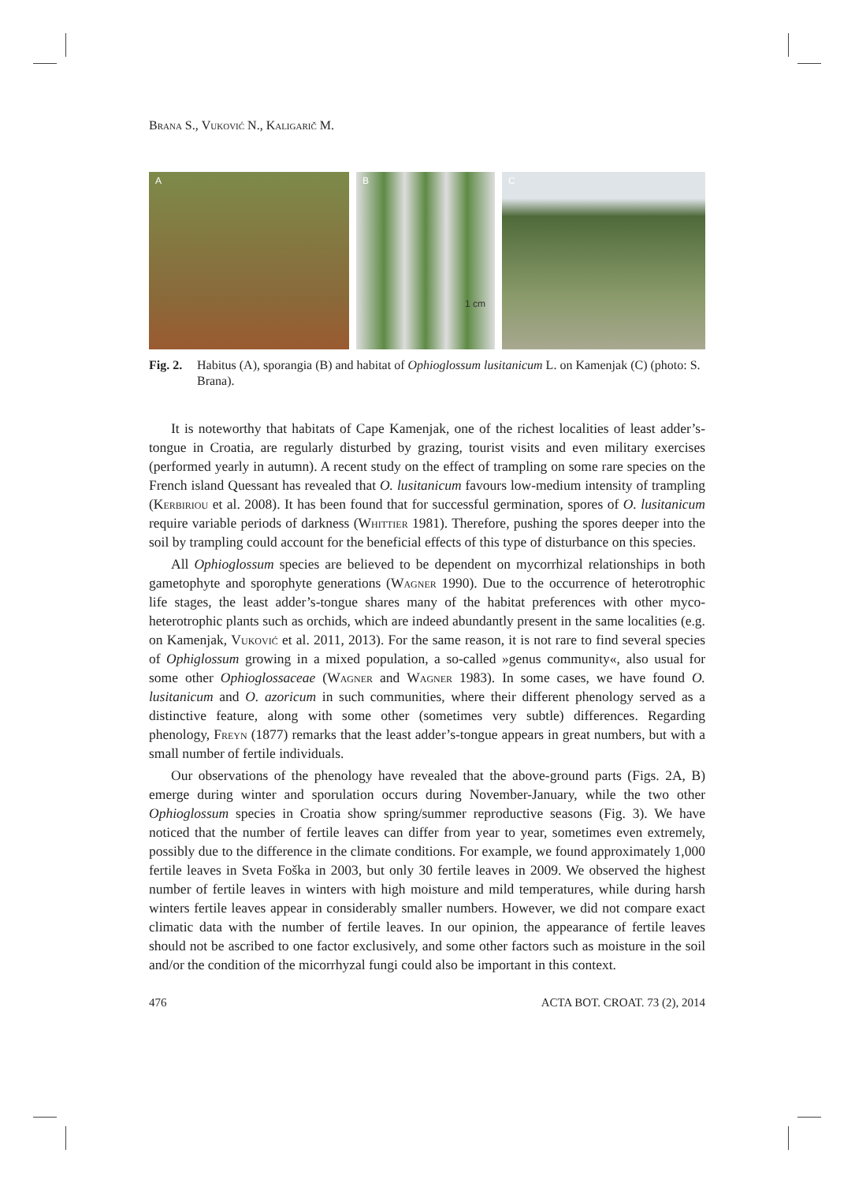Brana S., Vuković N., Kaligarič M.
A B
1 cm
C
Fig. 2. Habitus (A), sporangia (B) and habitat of Ophioglossum lusitanicum L. on Kamenjak (C) (photo: S. Brana).
It is noteworthy that habitats of Cape Kamenjak, one of the richest localities of least adder’s-tongue in Croatia, are regularly disturbed by grazing, tourist visits and even military exercises (performed yearly in autumn). A recent study on the effect of trampling on some rare species on the French island Quessant has revealed that O. lusitanicum favours low-medium intensity of trampling (Kerbiriou et al. 2008). It has been found that for successful germination, spores of O. lusitanicum require variable periods of darkness (Whittier 1981). Therefore, pushing the spores deeper into the soil by trampling could account for the beneficial effects of this type of disturbance on this species.
All Ophioglossum species are believed to be dependent on mycorrhizal relationships in both gametophyte and sporophyte generations (Wagner 1990). Due to the occurrence of heterotrophic life stages, the least adder’s-tongue shares many of the habitat preferences with other myco-heterotrophic plants such as orchids, which are indeed abundantly present in the same localities (e.g. on Kamenjak, Vuković et al. 2011, 2013). For the same reason, it is not rare to find several species of Ophiglossum growing in a mixed population, a so-called »genus community«, also usual for some other Ophioglossaceae (Wagner and Wagner 1983). In some cases, we have found O. lusitanicum and O. azoricum in such communities, where their different phenology served as a distinctive feature, along with some other (sometimes very subtle) differences. Regarding phenology, Freyn (1877) remarks that the least adder’s-tongue appears in great numbers, but with a small number of fertile individuals.
Our observations of the phenology have revealed that the above-ground parts (Figs. 2A, B) emerge during winter and sporulation occurs during November-January, while the two other Ophioglossum species in Croatia show spring/summer reproductive seasons (Fig. 3). We have noticed that the number of fertile leaves can differ from year to year, sometimes even extremely, possibly due to the difference in the climate conditions. For example, we found approximately 1,000 fertile leaves in Sveta Foška in 2003, but only 30 fertile leaves in 2009. We observed the highest number of fertile leaves in winters with high moisture and mild temperatures, while during harsh winters fertile leaves appear in considerably smaller numbers. However, we did not compare exact climatic data with the number of fertile leaves. In our opinion, the appearance of fertile leaves should not be ascribed to one factor exclusively, and some other factors such as moisture in the soil and/or the condition of the micorrhyzal fungi could also be important in this context.
476 ACTA BOT. CROAT. 73 (2), 2014